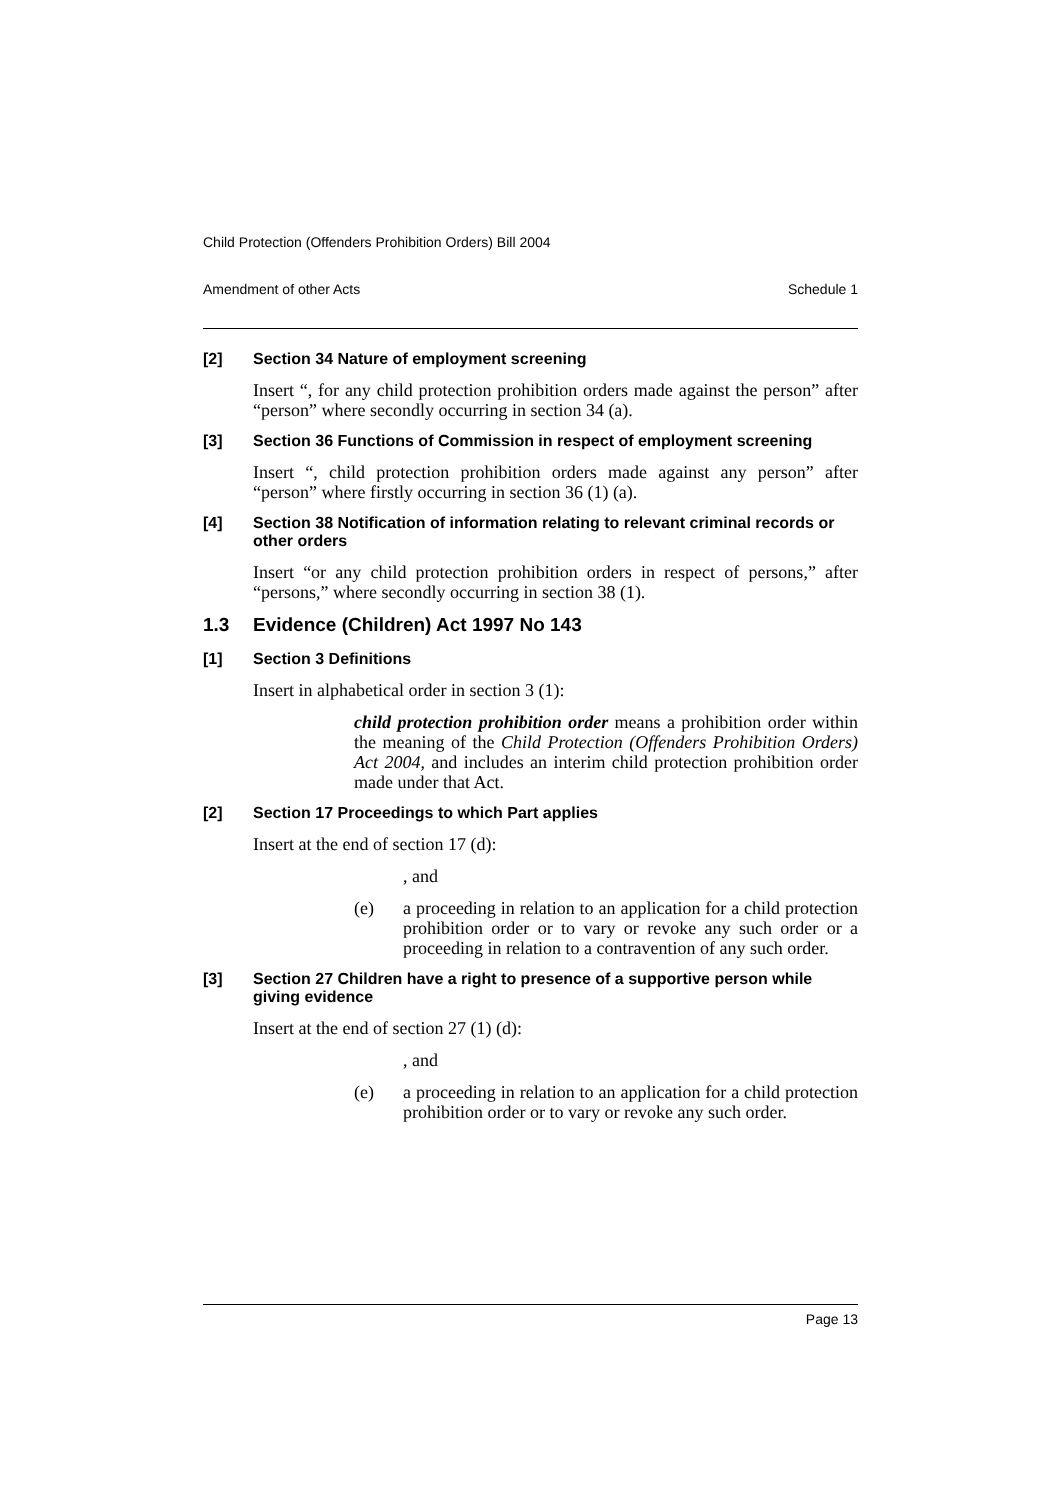Child Protection (Offenders Prohibition Orders) Bill 2004
Amendment of other Acts Schedule 1
[2] Section 34 Nature of employment screening
Insert “, for any child protection prohibition orders made against the person” after “person” where secondly occurring in section 34 (a).
[3] Section 36 Functions of Commission in respect of employment screening
Insert “, child protection prohibition orders made against any person” after “person” where firstly occurring in section 36 (1) (a).
[4] Section 38 Notification of information relating to relevant criminal records or other orders
Insert “or any child protection prohibition orders in respect of persons,” after “persons,” where secondly occurring in section 38 (1).
1.3 Evidence (Children) Act 1997 No 143
[1] Section 3 Definitions
Insert in alphabetical order in section 3 (1):
child protection prohibition order means a prohibition order within the meaning of the Child Protection (Offenders Prohibition Orders) Act 2004, and includes an interim child protection prohibition order made under that Act.
[2] Section 17 Proceedings to which Part applies
Insert at the end of section 17 (d):
, and
(e) a proceeding in relation to an application for a child protection prohibition order or to vary or revoke any such order or a proceeding in relation to a contravention of any such order.
[3] Section 27 Children have a right to presence of a supportive person while giving evidence
Insert at the end of section 27 (1) (d):
, and
(e) a proceeding in relation to an application for a child protection prohibition order or to vary or revoke any such order.
Page 13